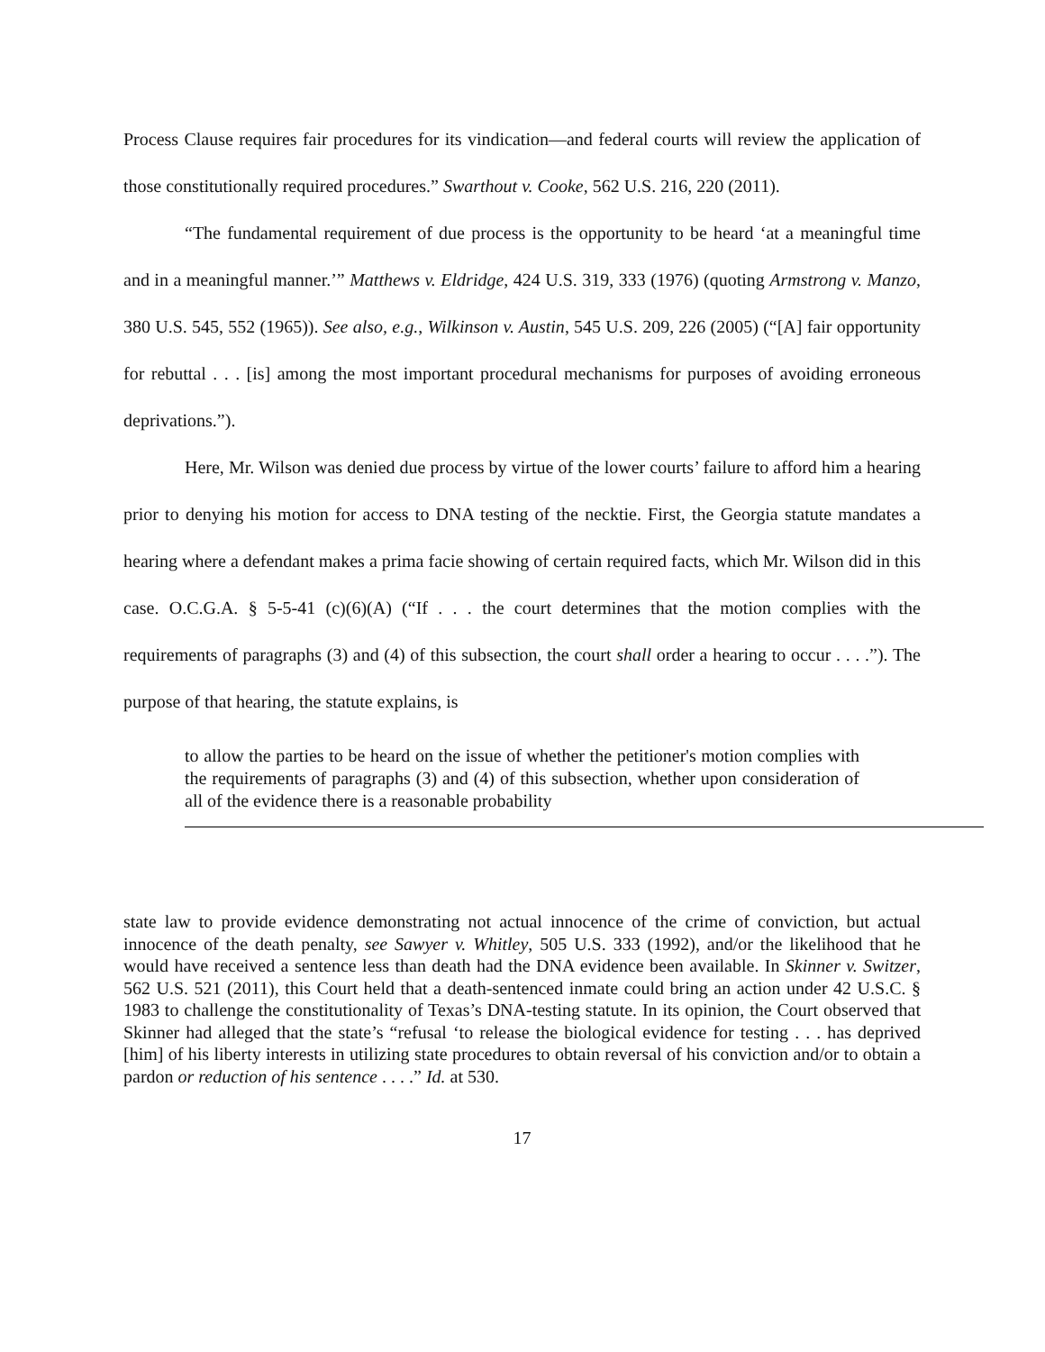Process Clause requires fair procedures for its vindication—and federal courts will review the application of those constitutionally required procedures.” Swarthout v. Cooke, 562 U.S. 216, 220 (2011).
“The fundamental requirement of due process is the opportunity to be heard ‘at a meaningful time and in a meaningful manner.’” Matthews v. Eldridge, 424 U.S. 319, 333 (1976) (quoting Armstrong v. Manzo, 380 U.S. 545, 552 (1965)). See also, e.g., Wilkinson v. Austin, 545 U.S. 209, 226 (2005) (“[A] fair opportunity for rebuttal . . . [is] among the most important procedural mechanisms for purposes of avoiding erroneous deprivations.”).
Here, Mr. Wilson was denied due process by virtue of the lower courts’ failure to afford him a hearing prior to denying his motion for access to DNA testing of the necktie. First, the Georgia statute mandates a hearing where a defendant makes a prima facie showing of certain required facts, which Mr. Wilson did in this case. O.C.G.A. § 5-5-41 (c)(6)(A) (“If . . . the court determines that the motion complies with the requirements of paragraphs (3) and (4) of this subsection, the court shall order a hearing to occur . . . .”). The purpose of that hearing, the statute explains, is
to allow the parties to be heard on the issue of whether the petitioner's motion complies with the requirements of paragraphs (3) and (4) of this subsection, whether upon consideration of all of the evidence there is a reasonable probability
state law to provide evidence demonstrating not actual innocence of the crime of conviction, but actual innocence of the death penalty, see Sawyer v. Whitley, 505 U.S. 333 (1992), and/or the likelihood that he would have received a sentence less than death had the DNA evidence been available. In Skinner v. Switzer, 562 U.S. 521 (2011), this Court held that a death-sentenced inmate could bring an action under 42 U.S.C. § 1983 to challenge the constitutionality of Texas’s DNA-testing statute. In its opinion, the Court observed that Skinner had alleged that the state’s “refusal ‘to release the biological evidence for testing . . . has deprived [him] of his liberty interests in utilizing state procedures to obtain reversal of his conviction and/or to obtain a pardon or reduction of his sentence . . . .” Id. at 530.
17